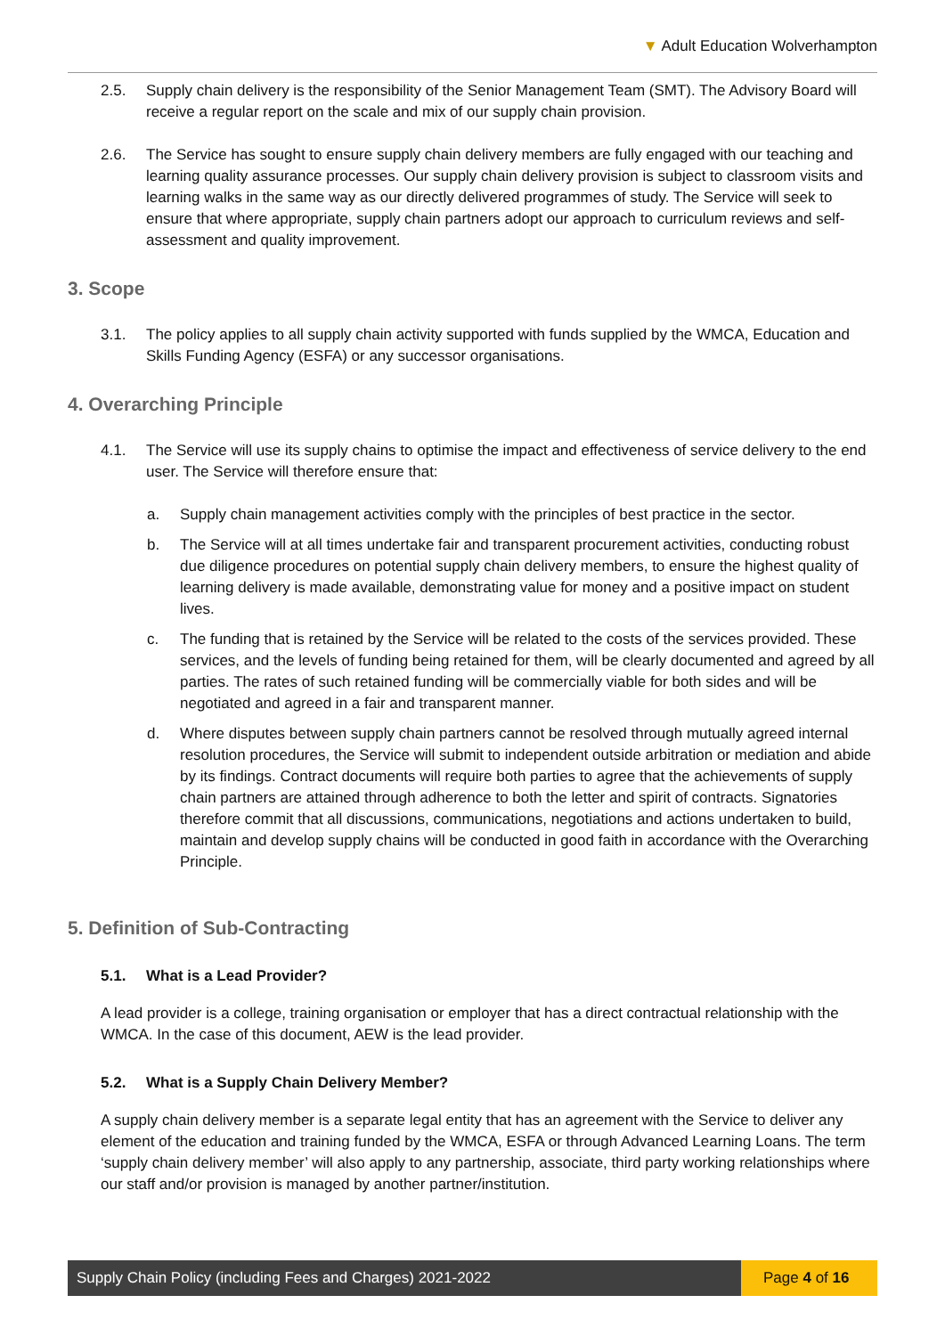▼ Adult Education Wolverhampton
2.5. Supply chain delivery is the responsibility of the Senior Management Team (SMT). The Advisory Board will receive a regular report on the scale and mix of our supply chain provision.
2.6. The Service has sought to ensure supply chain delivery members are fully engaged with our teaching and learning quality assurance processes. Our supply chain delivery provision is subject to classroom visits and learning walks in the same way as our directly delivered programmes of study. The Service will seek to ensure that where appropriate, supply chain partners adopt our approach to curriculum reviews and self-assessment and quality improvement.
3. Scope
3.1. The policy applies to all supply chain activity supported with funds supplied by the WMCA, Education and Skills Funding Agency (ESFA) or any successor organisations.
4. Overarching Principle
4.1. The Service will use its supply chains to optimise the impact and effectiveness of service delivery to the end user. The Service will therefore ensure that:
a. Supply chain management activities comply with the principles of best practice in the sector.
b. The Service will at all times undertake fair and transparent procurement activities, conducting robust due diligence procedures on potential supply chain delivery members, to ensure the highest quality of learning delivery is made available, demonstrating value for money and a positive impact on student lives.
c. The funding that is retained by the Service will be related to the costs of the services provided. These services, and the levels of funding being retained for them, will be clearly documented and agreed by all parties. The rates of such retained funding will be commercially viable for both sides and will be negotiated and agreed in a fair and transparent manner.
d. Where disputes between supply chain partners cannot be resolved through mutually agreed internal resolution procedures, the Service will submit to independent outside arbitration or mediation and abide by its findings. Contract documents will require both parties to agree that the achievements of supply chain partners are attained through adherence to both the letter and spirit of contracts. Signatories therefore commit that all discussions, communications, negotiations and actions undertaken to build, maintain and develop supply chains will be conducted in good faith in accordance with the Overarching Principle.
5. Definition of Sub-Contracting
5.1. What is a Lead Provider?
A lead provider is a college, training organisation or employer that has a direct contractual relationship with the WMCA. In the case of this document, AEW is the lead provider.
5.2. What is a Supply Chain Delivery Member?
A supply chain delivery member is a separate legal entity that has an agreement with the Service to deliver any element of the education and training funded by the WMCA, ESFA or through Advanced Learning Loans. The term ‘supply chain delivery member’ will also apply to any partnership, associate, third party working relationships where our staff and/or provision is managed by another partner/institution.
Supply Chain Policy (including Fees and Charges) 2021-2022
Page 4 of 16